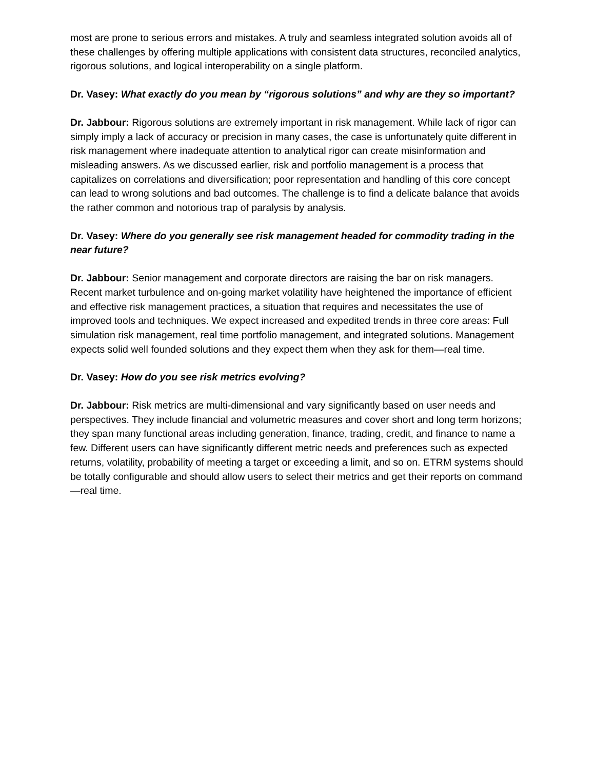most are prone to serious errors and mistakes. A truly and seamless integrated solution avoids all of these challenges by offering multiple applications with consistent data structures, reconciled analytics, rigorous solutions, and logical interoperability on a single platform.
Dr. Vasey: What exactly do you mean by “rigorous solutions” and why are they so important?
Dr. Jabbour: Rigorous solutions are extremely important in risk management. While lack of rigor can simply imply a lack of accuracy or precision in many cases, the case is unfortunately quite different in risk management where inadequate attention to analytical rigor can create misinformation and misleading answers. As we discussed earlier, risk and portfolio management is a process that capitalizes on correlations and diversification; poor representation and handling of this core concept can lead to wrong solutions and bad outcomes. The challenge is to find a delicate balance that avoids the rather common and notorious trap of paralysis by analysis.
Dr. Vasey: Where do you generally see risk management headed for commodity trading in the near future?
Dr. Jabbour: Senior management and corporate directors are raising the bar on risk managers. Recent market turbulence and on-going market volatility have heightened the importance of efficient and effective risk management practices, a situation that requires and necessitates the use of improved tools and techniques. We expect increased and expedited trends in three core areas: Full simulation risk management, real time portfolio management, and integrated solutions. Management expects solid well founded solutions and they expect them when they ask for them—real time.
Dr. Vasey: How do you see risk metrics evolving?
Dr. Jabbour: Risk metrics are multi-dimensional and vary significantly based on user needs and perspectives. They include financial and volumetric measures and cover short and long term horizons; they span many functional areas including generation, finance, trading, credit, and finance to name a few. Different users can have significantly different metric needs and preferences such as expected returns, volatility, probability of meeting a target or exceeding a limit, and so on. ETRM systems should be totally configurable and should allow users to select their metrics and get their reports on command—real time.